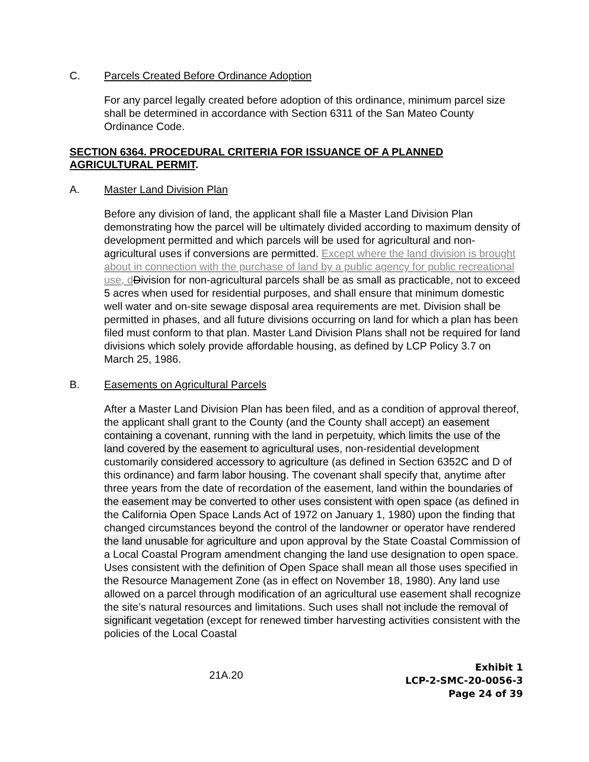C. Parcels Created Before Ordinance Adoption
For any parcel legally created before adoption of this ordinance, minimum parcel size shall be determined in accordance with Section 6311 of the San Mateo County Ordinance Code.
SECTION 6364. PROCEDURAL CRITERIA FOR ISSUANCE OF A PLANNED AGRICULTURAL PERMIT.
A. Master Land Division Plan
Before any division of land, the applicant shall file a Master Land Division Plan demonstrating how the parcel will be ultimately divided according to maximum density of development permitted and which parcels will be used for agricultural and non-agricultural uses if conversions are permitted. Except where the land division is brought about in connection with the purchase of land by a public agency for public recreational use, d Division for non-agricultural parcels shall be as small as practicable, not to exceed 5 acres when used for residential purposes, and shall ensure that minimum domestic well water and on-site sewage disposal area requirements are met. Division shall be permitted in phases, and all future divisions occurring on land for which a plan has been filed must conform to that plan. Master Land Division Plans shall not be required for land divisions which solely provide affordable housing, as defined by LCP Policy 3.7 on March 25, 1986.
B. Easements on Agricultural Parcels
After a Master Land Division Plan has been filed, and as a condition of approval thereof, the applicant shall grant to the County (and the County shall accept) an easement containing a covenant, running with the land in perpetuity, which limits the use of the land covered by the easement to agricultural uses, non-residential development customarily considered accessory to agriculture (as defined in Section 6352C and D of this ordinance) and farm labor housing. The covenant shall specify that, anytime after three years from the date of recordation of the easement, land within the boundaries of the easement may be converted to other uses consistent with open space (as defined in the California Open Space Lands Act of 1972 on January 1, 1980) upon the finding that changed circumstances beyond the control of the landowner or operator have rendered the land unusable for agriculture and upon approval by the State Coastal Commission of a Local Coastal Program amendment changing the land use designation to open space. Uses consistent with the definition of Open Space shall mean all those uses specified in the Resource Management Zone (as in effect on November 18, 1980). Any land use allowed on a parcel through modification of an agricultural use easement shall recognize the site’s natural resources and limitations. Such uses shall not include the removal of significant vegetation (except for renewed timber harvesting activities consistent with the policies of the Local Coastal
21A.20
Exhibit 1
LCP-2-SMC-20-0056-3
Page 24 of 39